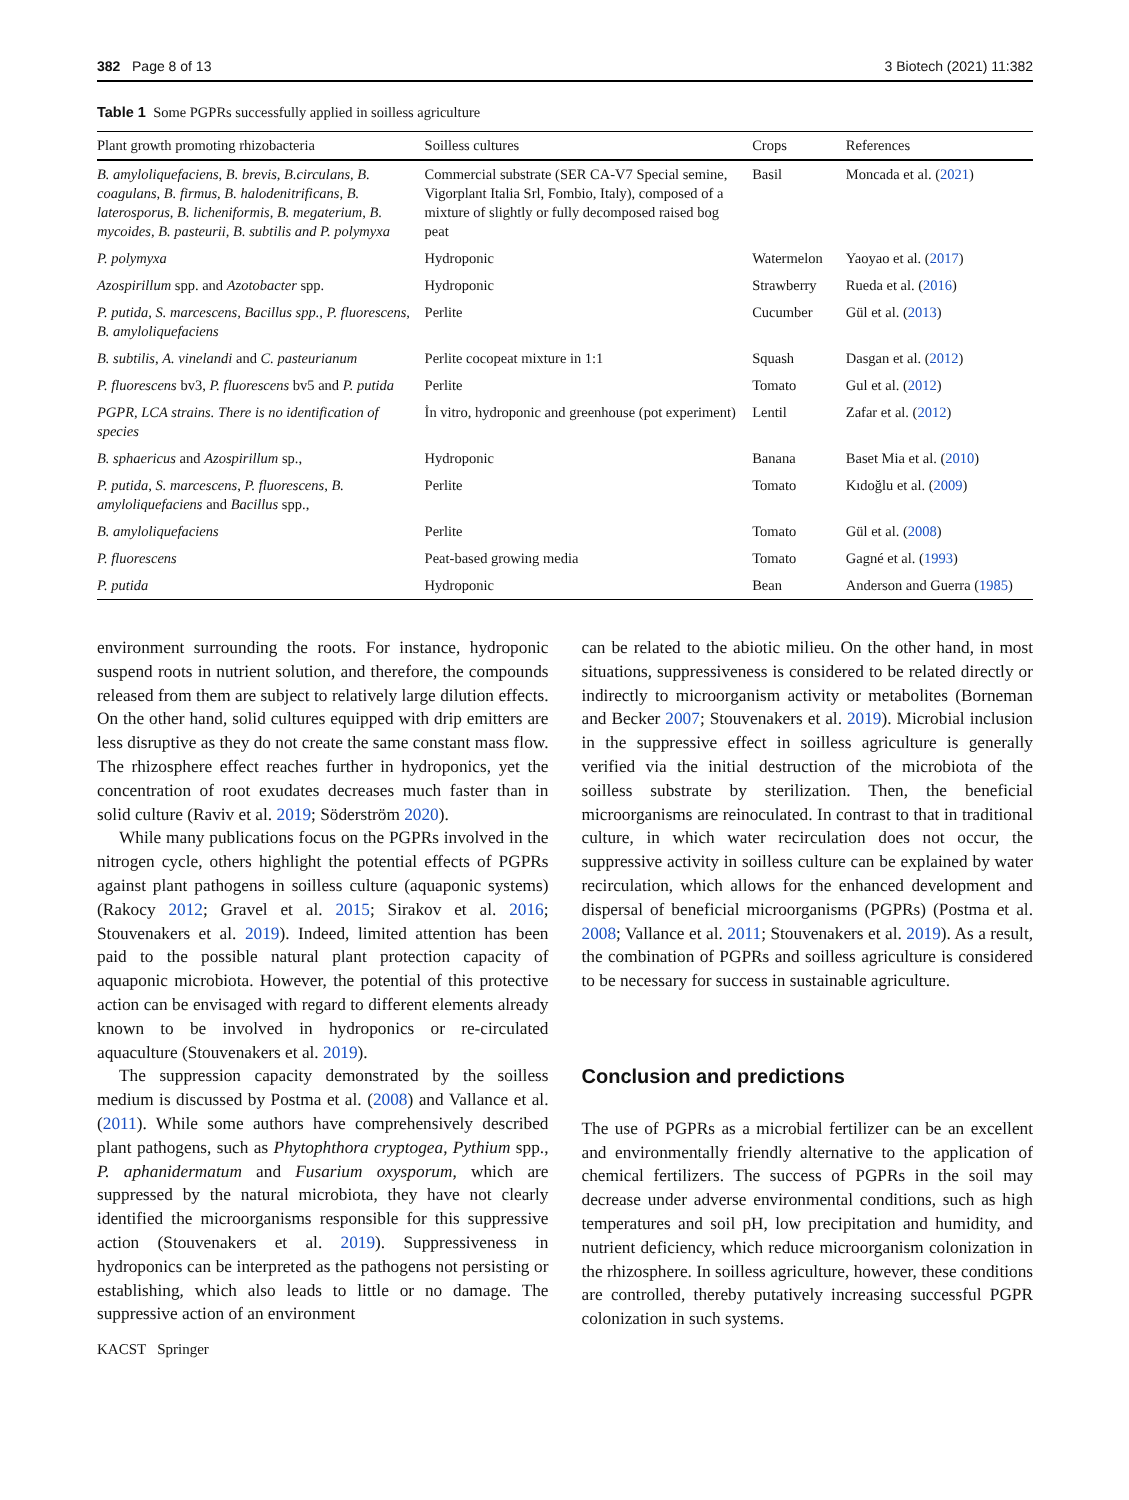382 Page 8 of 13 3 Biotech (2021) 11:382
Table 1 Some PGPRs successfully applied in soilless agriculture
| Plant growth promoting rhizobacteria | Soilless cultures | Crops | References |
| --- | --- | --- | --- |
| B. amyloliquefaciens, B. brevis, B.circulans, B. coagulans, B. firmus, B. halodenitrificans, B. laterosporus, B. licheniformis, B. megaterium, B. mycoides, B. pasteurii, B. subtilis and P. polymyxa | Commercial substrate (SER CA-V7 Special semine, Vigorplant Italia Srl, Fombio, Italy), composed of a mixture of slightly or fully decomposed raised bog peat | Basil | Moncada et al. ( 2021 ) |
| P. polymyxa | Hydroponic | Watermelon | Yaoyao et al. ( 2017 ) |
| Azospirillum spp. and Azotobacter spp. | Hydroponic | Strawberry | Rueda et al. ( 2016 ) |
| P. putida, S. marcescens, Bacillus spp., P. fluorescens, B. amyloliquefaciens | Perlite | Cucumber | Gül et al. ( 2013 ) |
| B. subtilis , A. vinelandi and C. pasteurianum | Perlite cocopeat mixture in 1:1 | Squash | Dasgan et al. ( 2012 ) |
| P. fluorescens bv3, P. fluorescens bv5 and P. putida | Perlite | Tomato | Gul et al. ( 2012 ) |
| PGPR, LCA strains. There is no identification of species | İn vitro, hydroponic and greenhouse (pot experiment) | Lentil | Zafar et al. ( 2012 ) |
| B. sphaericus and Azospirillum sp., | Hydroponic | Banana | Baset Mia et al. ( 2010 ) |
| P. putida , S. marcescens , P. fluorescens , B. amyloliquefaciens and Bacillus spp., | Perlite | Tomato | Kıdoğlu et al. ( 2009 ) |
| B. amyloliquefaciens | Perlite | Tomato | Gül et al. ( 2008 ) |
| P. fluorescens | Peat-based growing media | Tomato | Gagné et al. ( 1993 ) |
| P. putida | Hydroponic | Bean | Anderson and Guerra ( 1985 ) |
environment surrounding the roots. For instance, hydroponic suspend roots in nutrient solution, and therefore, the compounds released from them are subject to relatively large dilution effects. On the other hand, solid cultures equipped with drip emitters are less disruptive as they do not create the same constant mass flow. The rhizosphere effect reaches further in hydroponics, yet the concentration of root exudates decreases much faster than in solid culture (Raviv et al. 2019; Söderström 2020).
While many publications focus on the PGPRs involved in the nitrogen cycle, others highlight the potential effects of PGPRs against plant pathogens in soilless culture (aquaponic systems) (Rakocy 2012; Gravel et al. 2015; Sirakov et al. 2016; Stouvenakers et al. 2019). Indeed, limited attention has been paid to the possible natural plant protection capacity of aquaponic microbiota. However, the potential of this protective action can be envisaged with regard to different elements already known to be involved in hydroponics or re-circulated aquaculture (Stouvenakers et al. 2019).
The suppression capacity demonstrated by the soilless medium is discussed by Postma et al. (2008) and Vallance et al. (2011). While some authors have comprehensively described plant pathogens, such as Phytophthora cryptogea, Pythium spp., P. aphanidermatum and Fusarium oxysporum, which are suppressed by the natural microbiota, they have not clearly identified the microorganisms responsible for this suppressive action (Stouvenakers et al. 2019). Suppressiveness in hydroponics can be interpreted as the pathogens not persisting or establishing, which also leads to little or no damage. The suppressive action of an environment
can be related to the abiotic milieu. On the other hand, in most situations, suppressiveness is considered to be related directly or indirectly to microorganism activity or metabolites (Borneman and Becker 2007; Stouvenakers et al. 2019). Microbial inclusion in the suppressive effect in soilless agriculture is generally verified via the initial destruction of the microbiota of the soilless substrate by sterilization. Then, the beneficial microorganisms are reinoculated. In contrast to that in traditional culture, in which water recirculation does not occur, the suppressive activity in soilless culture can be explained by water recirculation, which allows for the enhanced development and dispersal of beneficial microorganisms (PGPRs) (Postma et al. 2008; Vallance et al. 2011; Stouvenakers et al. 2019). As a result, the combination of PGPRs and soilless agriculture is considered to be necessary for success in sustainable agriculture.
Conclusion and predictions
The use of PGPRs as a microbial fertilizer can be an excellent and environmentally friendly alternative to the application of chemical fertilizers. The success of PGPRs in the soil may decrease under adverse environmental conditions, such as high temperatures and soil pH, low precipitation and humidity, and nutrient deficiency, which reduce microorganism colonization in the rhizosphere. In soilless agriculture, however, these conditions are controlled, thereby putatively increasing successful PGPR colonization in such systems.
KACST Springer